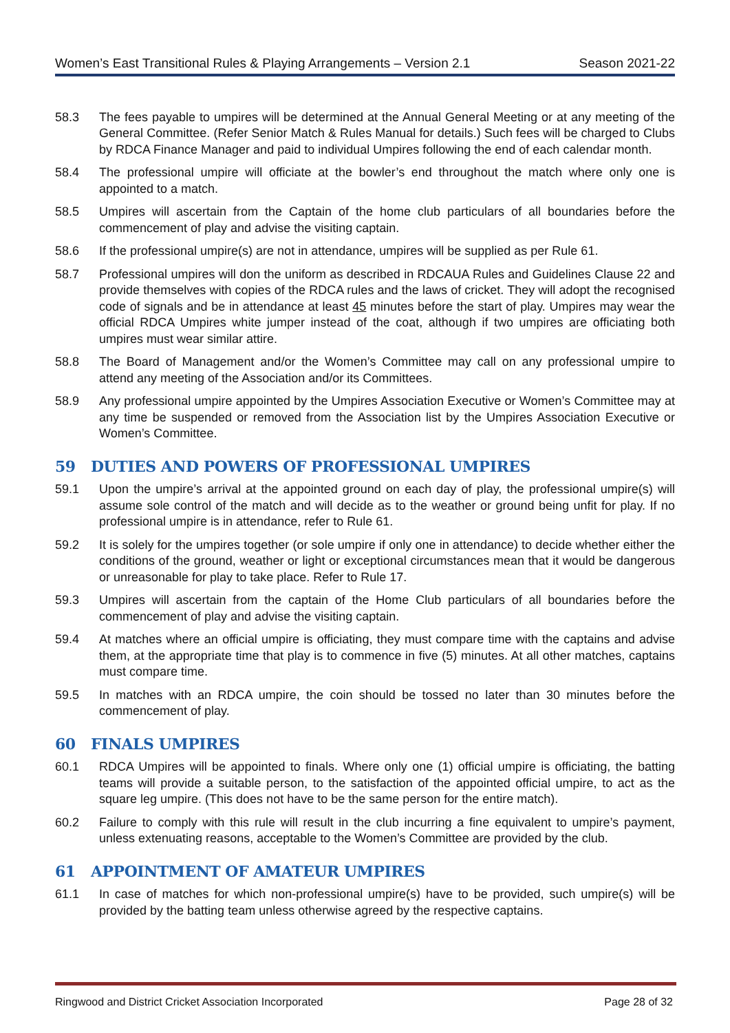Women’s East Transitional Rules & Playing Arrangements – Version 2.1 Season 2021-22
58.3 The fees payable to umpires will be determined at the Annual General Meeting or at any meeting of the General Committee. (Refer Senior Match & Rules Manual for details.) Such fees will be charged to Clubs by RDCA Finance Manager and paid to individual Umpires following the end of each calendar month.
58.4 The professional umpire will officiate at the bowler’s end throughout the match where only one is appointed to a match.
58.5 Umpires will ascertain from the Captain of the home club particulars of all boundaries before the commencement of play and advise the visiting captain.
58.6 If the professional umpire(s) are not in attendance, umpires will be supplied as per Rule 61.
58.7 Professional umpires will don the uniform as described in RDCAUA Rules and Guidelines Clause 22 and provide themselves with copies of the RDCA rules and the laws of cricket. They will adopt the recognised code of signals and be in attendance at least 45 minutes before the start of play. Umpires may wear the official RDCA Umpires white jumper instead of the coat, although if two umpires are officiating both umpires must wear similar attire.
58.8 The Board of Management and/or the Women’s Committee may call on any professional umpire to attend any meeting of the Association and/or its Committees.
58.9 Any professional umpire appointed by the Umpires Association Executive or Women’s Committee may at any time be suspended or removed from the Association list by the Umpires Association Executive or Women’s Committee.
59 DUTIES AND POWERS OF PROFESSIONAL UMPIRES
59.1 Upon the umpire’s arrival at the appointed ground on each day of play, the professional umpire(s) will assume sole control of the match and will decide as to the weather or ground being unfit for play. If no professional umpire is in attendance, refer to Rule 61.
59.2 It is solely for the umpires together (or sole umpire if only one in attendance) to decide whether either the conditions of the ground, weather or light or exceptional circumstances mean that it would be dangerous or unreasonable for play to take place. Refer to Rule 17.
59.3 Umpires will ascertain from the captain of the Home Club particulars of all boundaries before the commencement of play and advise the visiting captain.
59.4 At matches where an official umpire is officiating, they must compare time with the captains and advise them, at the appropriate time that play is to commence in five (5) minutes. At all other matches, captains must compare time.
59.5 In matches with an RDCA umpire, the coin should be tossed no later than 30 minutes before the commencement of play.
60 FINALS UMPIRES
60.1 RDCA Umpires will be appointed to finals. Where only one (1) official umpire is officiating, the batting teams will provide a suitable person, to the satisfaction of the appointed official umpire, to act as the square leg umpire. (This does not have to be the same person for the entire match).
60.2 Failure to comply with this rule will result in the club incurring a fine equivalent to umpire’s payment, unless extenuating reasons, acceptable to the Women’s Committee are provided by the club.
61 APPOINTMENT OF AMATEUR UMPIRES
61.1 In case of matches for which non-professional umpire(s) have to be provided, such umpire(s) will be provided by the batting team unless otherwise agreed by the respective captains.
Ringwood and District Cricket Association Incorporated Page 28 of 32